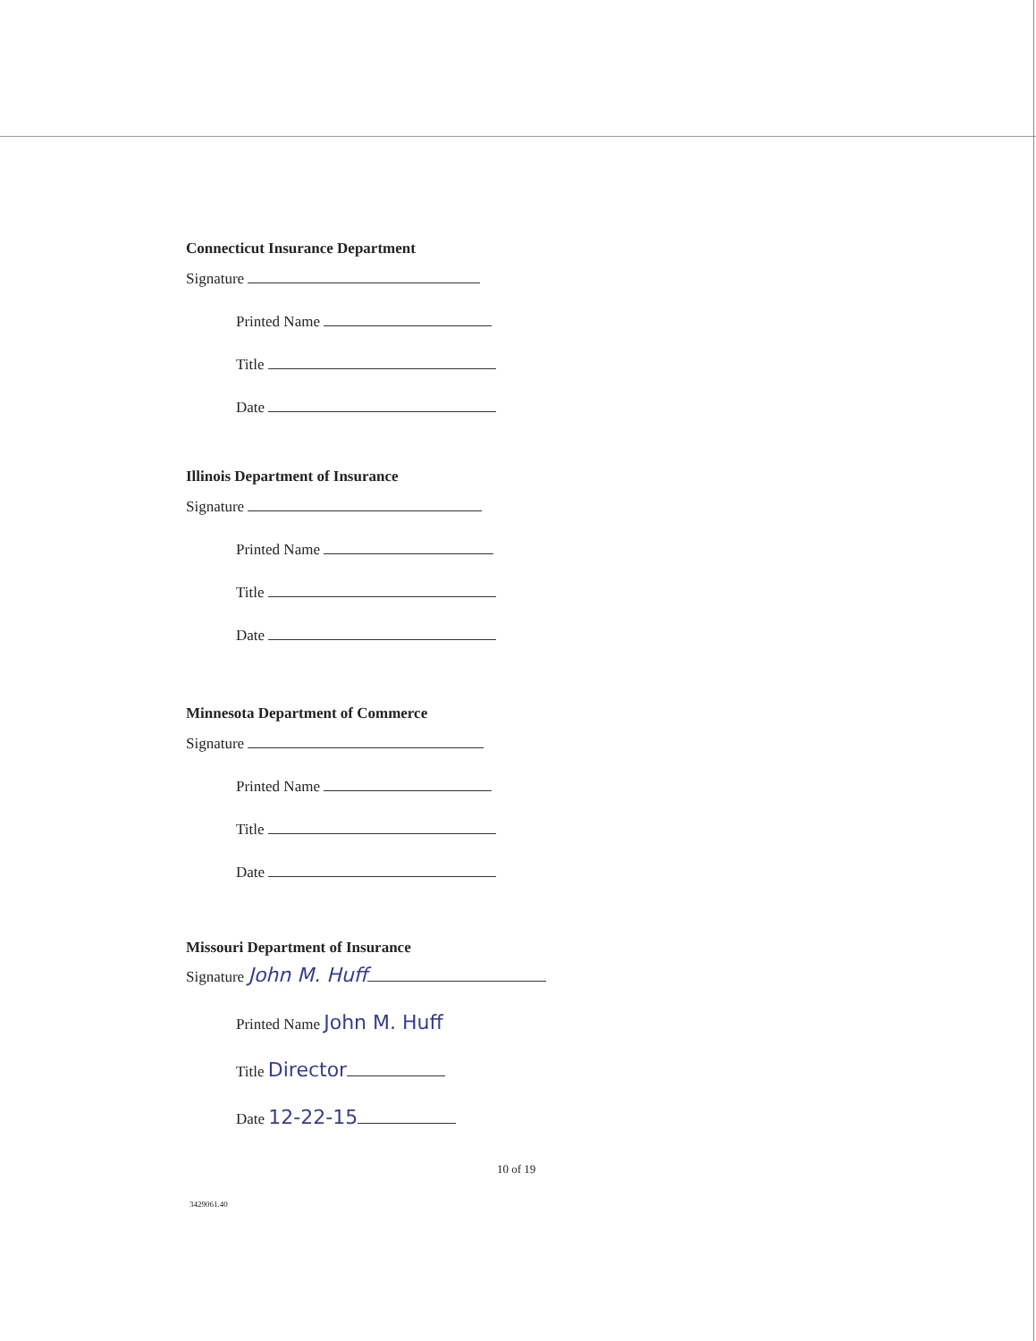Connecticut Insurance Department
Signature
Printed Name
Title
Date
Illinois Department of Insurance
Signature
Printed Name
Title
Date
Minnesota Department of Commerce
Signature
Printed Name
Title
Date
Missouri Department of Insurance
Signature John M. Huff
Printed Name John M. Huff
Title Director
Date 12-22-15
10 of 19
3429061.40